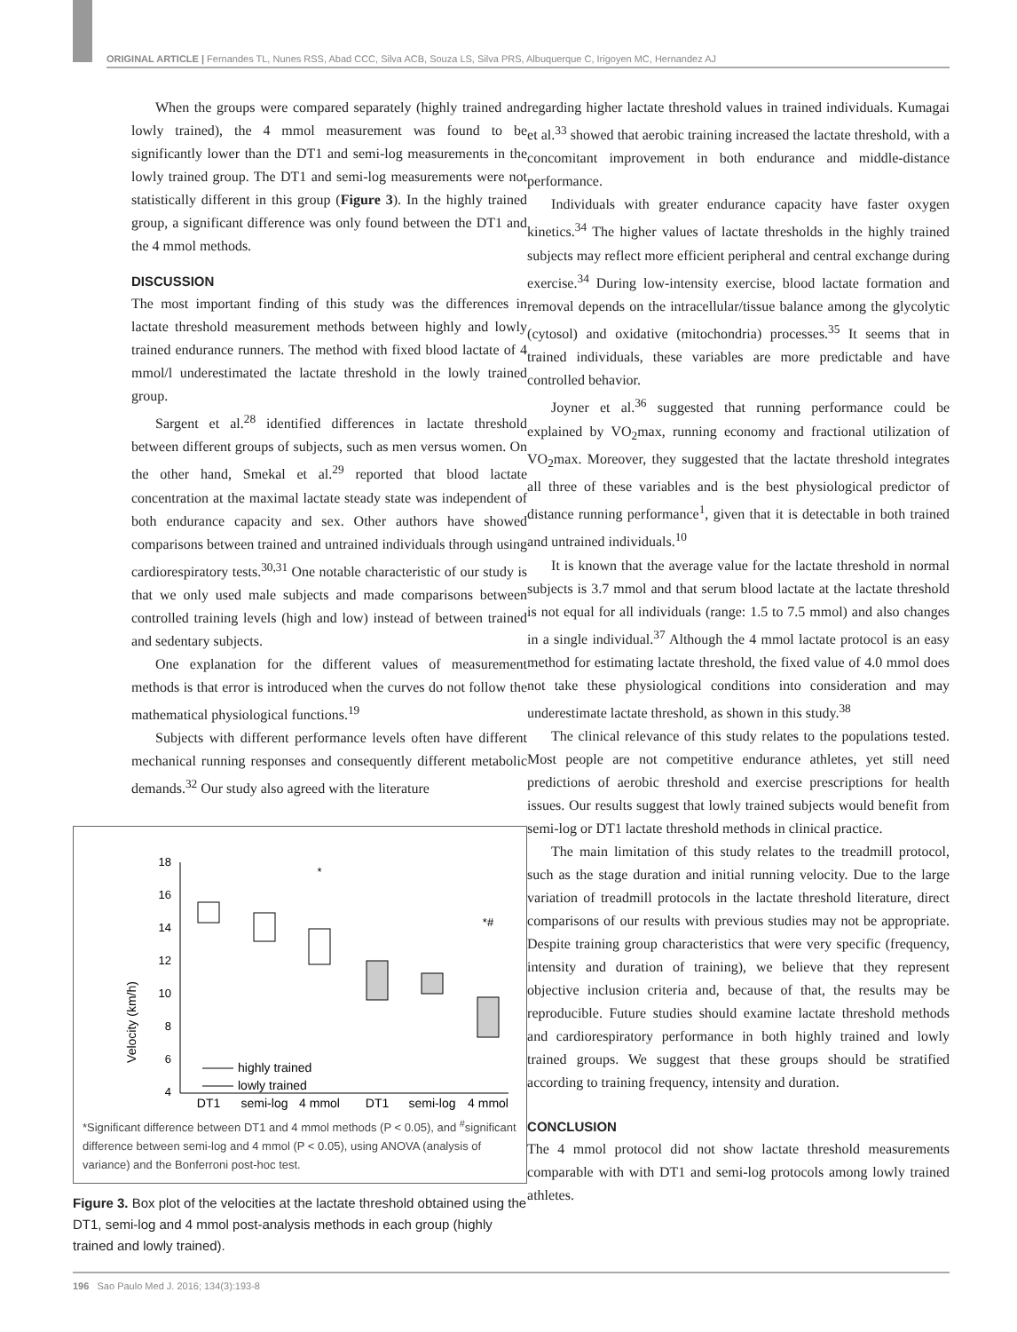ORIGINAL ARTICLE | Fernandes TL, Nunes RSS, Abad CCC, Silva ACB, Souza LS, Silva PRS, Albuquerque C, Irigoyen MC, Hernandez AJ
When the groups were compared separately (highly trained and lowly trained), the 4 mmol measurement was found to be significantly lower than the DT1 and semi-log measurements in the lowly trained group. The DT1 and semi-log measurements were not statistically different in this group (Figure 3). In the highly trained group, a significant difference was only found between the DT1 and the 4 mmol methods.
DISCUSSION
The most important finding of this study was the differences in lactate threshold measurement methods between highly and lowly trained endurance runners. The method with fixed blood lactate of 4 mmol/l underestimated the lactate threshold in the lowly trained group.
Sargent et al.<sup>28</sup> identified differences in lactate threshold between different groups of subjects, such as men versus women. On the other hand, Smekal et al.<sup>29</sup> reported that blood lactate concentration at the maximal lactate steady state was independent of both endurance capacity and sex. Other authors have showed comparisons between trained and untrained individuals through using cardiorespiratory tests.<sup>30,31</sup> One notable characteristic of our study is that we only used male subjects and made comparisons between controlled training levels (high and low) instead of between trained and sedentary subjects.
One explanation for the different values of measurement methods is that error is introduced when the curves do not follow the mathematical physiological functions.<sup>19</sup>
Subjects with different performance levels often have different mechanical running responses and consequently different metabolic demands.<sup>32</sup> Our study also agreed with the literature
Velocity (km/h)
18
16
14
12
10
8
6
4
*
*#
highly trained
lowly trained
DT1
semi-log
4 mmol
DT1
semi-log
4 mmol
*Significant difference between DT1 and 4 mmol methods (P < 0.05), and <sup>#</sup>significant difference between semi-log and 4 mmol (P < 0.05), using ANOVA (analysis of variance) and the Bonferroni post-hoc test.
Figure 3. Box plot of the velocities at the lactate threshold obtained using the DT1, semi-log and 4 mmol post-analysis methods in each group (highly trained and lowly trained).
regarding higher lactate threshold values in trained individuals. Kumagai et al.<sup>33</sup> showed that aerobic training increased the lactate threshold, with a concomitant improvement in both endurance and middle-distance performance.
Individuals with greater endurance capacity have faster oxygen kinetics.<sup>34</sup> The higher values of lactate thresholds in the highly trained subjects may reflect more efficient peripheral and central exchange during exercise.<sup>34</sup> During low-intensity exercise, blood lactate formation and removal depends on the intracellular/tissue balance among the glycolytic (cytosol) and oxidative (mitochondria) processes.<sup>35</sup> It seems that in trained individuals, these variables are more predictable and have controlled behavior.
Joyner et al.<sup>36</sup> suggested that running performance could be explained by VO<sub>2</sub>max, running economy and fractional utilization of VO<sub>2</sub>max. Moreover, they suggested that the lactate threshold integrates all three of these variables and is the best physiological predictor of distance running performance<sup>1</sup>, given that it is detectable in both trained and untrained individuals.<sup>10</sup>
It is known that the average value for the lactate threshold in normal subjects is 3.7 mmol and that serum blood lactate at the lactate threshold is not equal for all individuals (range: 1.5 to 7.5 mmol) and also changes in a single individual.<sup>37</sup> Although the 4 mmol lactate protocol is an easy method for estimating lactate threshold, the fixed value of 4.0 mmol does not take these physiological conditions into consideration and may underestimate lactate threshold, as shown in this study.<sup>38</sup>
The clinical relevance of this study relates to the populations tested. Most people are not competitive endurance athletes, yet still need predictions of aerobic threshold and exercise prescriptions for health issues. Our results suggest that lowly trained subjects would benefit from semi-log or DT1 lactate threshold methods in clinical practice.
The main limitation of this study relates to the treadmill protocol, such as the stage duration and initial running velocity. Due to the large variation of treadmill protocols in the lactate threshold literature, direct comparisons of our results with previous studies may not be appropriate. Despite training group characteristics that were very specific (frequency, intensity and duration of training), we believe that they represent objective inclusion criteria and, because of that, the results may be reproducible. Future studies should examine lactate threshold methods and cardiorespiratory performance in both highly trained and lowly trained groups. We suggest that these groups should be stratified according to training frequency, intensity and duration.
CONCLUSION
The 4 mmol protocol did not show lactate threshold measurements comparable with with DT1 and semi-log protocols among lowly trained athletes.
196 Sao Paulo Med J. 2016; 134(3):193-8